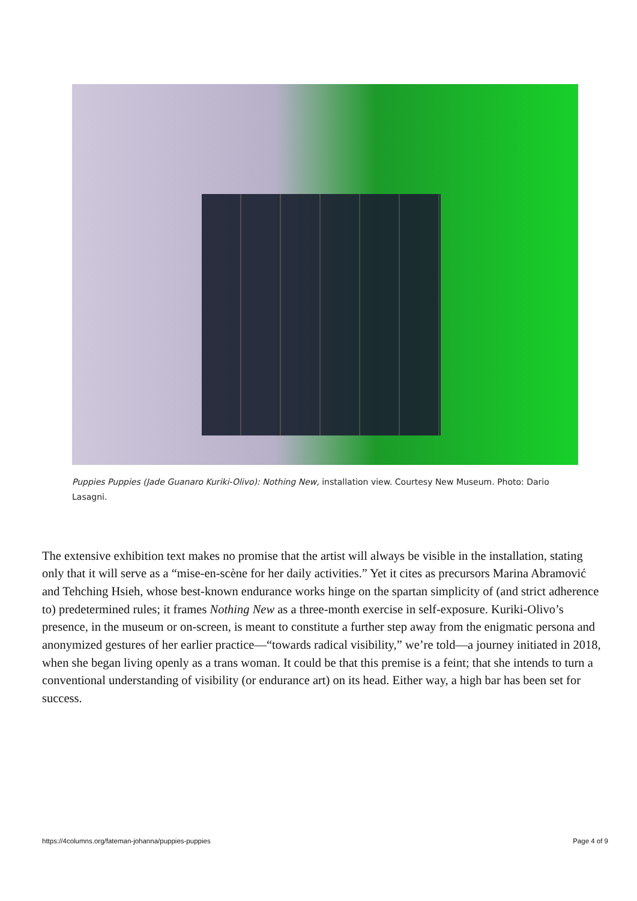Puppies Puppies (Jade Guanaro Kuriki-Olivo): Nothing New, installation view. Courtesy New Museum. Photo: Dario Lasagni.
The extensive exhibition text makes no promise that the artist will always be visible in the installation, stating only that it will serve as a “mise-en-scène for her daily activities.” Yet it cites as precursors Marina Abramović and Tehching Hsieh, whose best-known endurance works hinge on the spartan simplicity of (and strict adherence to) predetermined rules; it frames Nothing New as a three-month exercise in self-exposure. Kuriki-Olivo’s presence, in the museum or on-screen, is meant to constitute a further step away from the enigmatic persona and anonymized gestures of her earlier practice—“towards radical visibility,” we’re told—a journey initiated in 2018, when she began living openly as a trans woman. It could be that this premise is a feint; that she intends to turn a conventional understanding of visibility (or endurance art) on its head. Either way, a high bar has been set for success.
https://4columns.org/fateman-johanna/puppies-puppies Page 4 of 9